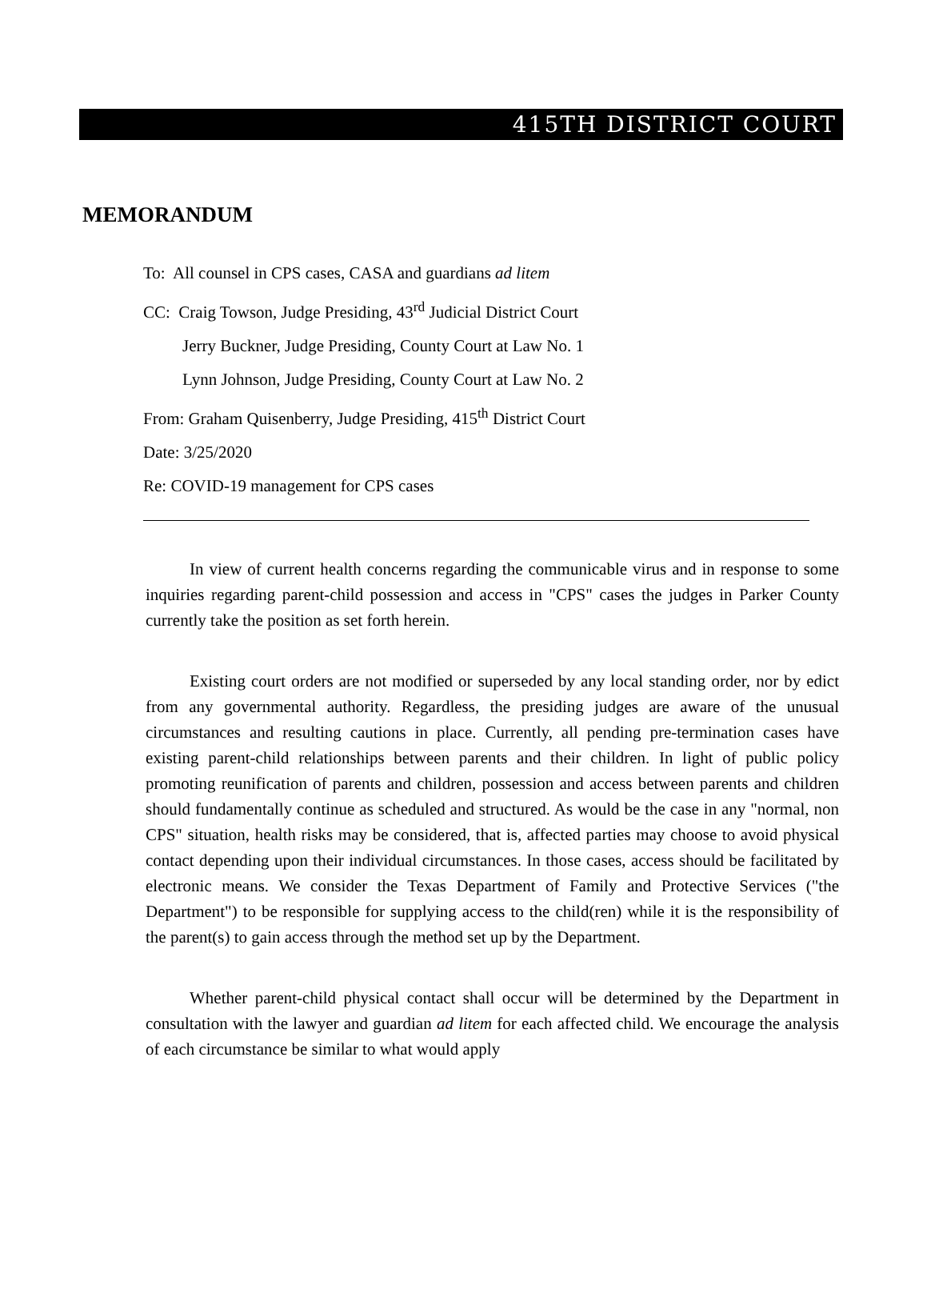415TH DISTRICT COURT
MEMORANDUM
To: All counsel in CPS cases, CASA and guardians ad litem
CC: Craig Towson, Judge Presiding, 43<sup>rd</sup> Judicial District Court
Jerry Buckner, Judge Presiding, County Court at Law No. 1
Lynn Johnson, Judge Presiding, County Court at Law No. 2
From: Graham Quisenberry, Judge Presiding, 415<sup>th</sup> District Court
Date: 3/25/2020
Re: COVID-19 management for CPS cases
In view of current health concerns regarding the communicable virus and in response to some inquiries regarding parent-child possession and access in "CPS" cases the judges in Parker County currently take the position as set forth herein.
Existing court orders are not modified or superseded by any local standing order, nor by edict from any governmental authority. Regardless, the presiding judges are aware of the unusual circumstances and resulting cautions in place. Currently, all pending pre-termination cases have existing parent-child relationships between parents and their children. In light of public policy promoting reunification of parents and children, possession and access between parents and children should fundamentally continue as scheduled and structured. As would be the case in any "normal, non CPS" situation, health risks may be considered, that is, affected parties may choose to avoid physical contact depending upon their individual circumstances. In those cases, access should be facilitated by electronic means. We consider the Texas Department of Family and Protective Services ("the Department") to be responsible for supplying access to the child(ren) while it is the responsibility of the parent(s) to gain access through the method set up by the Department.
Whether parent-child physical contact shall occur will be determined by the Department in consultation with the lawyer and guardian ad litem for each affected child. We encourage the analysis of each circumstance be similar to what would apply